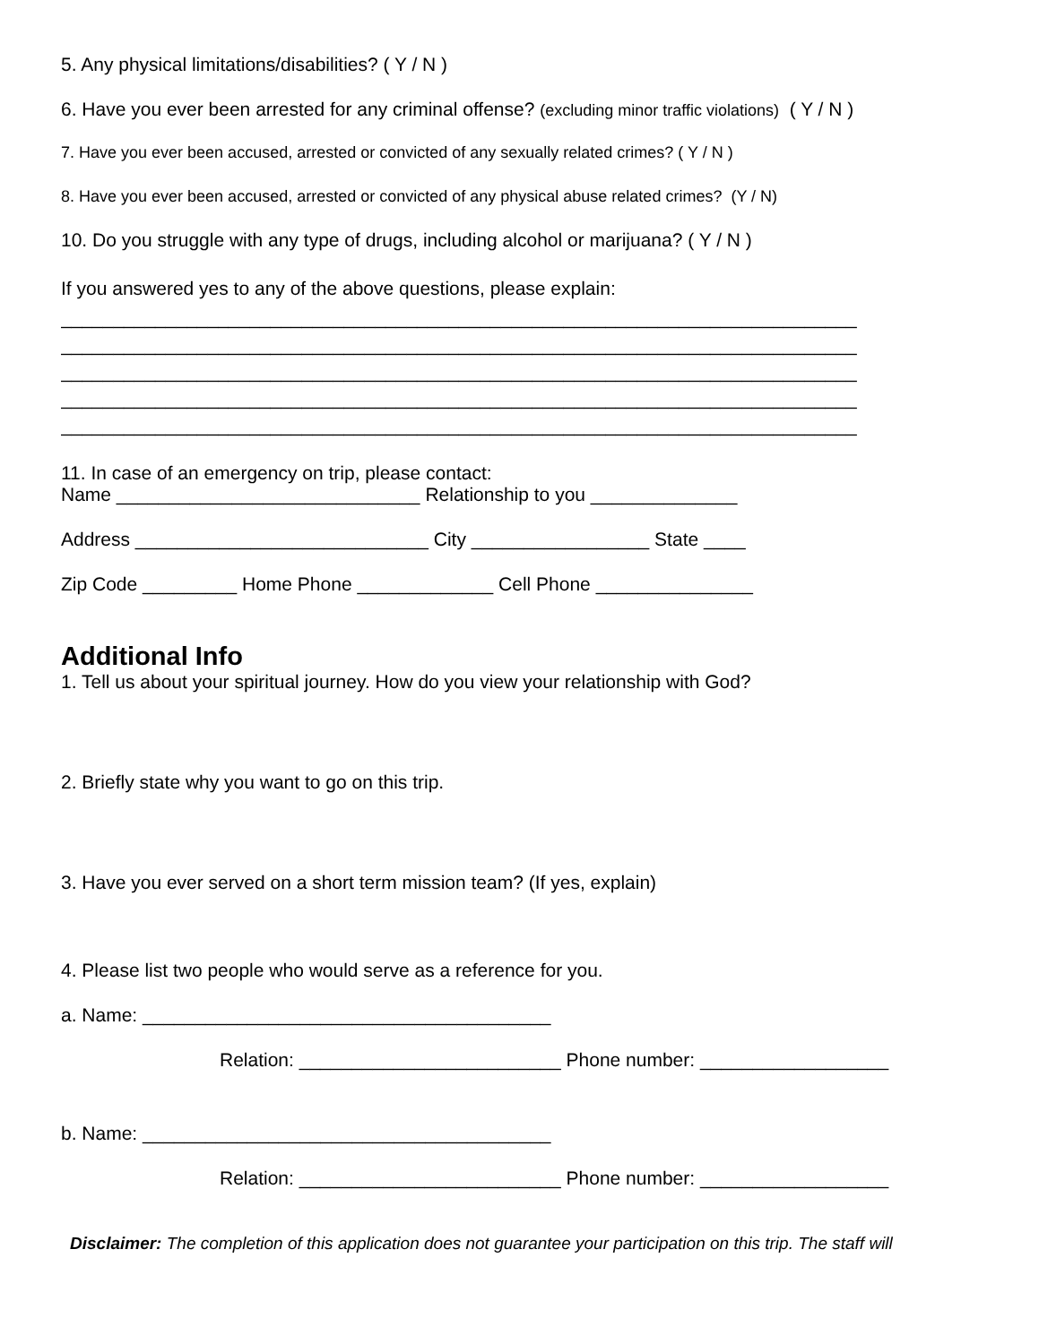5. Any physical limitations/disabilities? ( Y / N )
6. Have you ever been arrested for any criminal offense? (excluding minor traffic violations) ( Y / N )
7. Have you ever been accused, arrested or convicted of any sexually related crimes? ( Y / N )
8. Have you ever been accused, arrested or convicted of any physical abuse related crimes? (Y / N)
10. Do you struggle with any type of drugs, including alcohol or marijuana? ( Y / N )
If you answered yes to any of the above questions, please explain:
____________________________________________________________________________
____________________________________________________________________________
____________________________________________________________________________
____________________________________________________________________________
____________________________________________________________________________
11. In case of an emergency on trip, please contact:
Name _____________________________ Relationship to you ______________
Address ____________________________ City _________________ State ____
Zip Code _________ Home Phone _____________ Cell Phone _______________
Additional Info
1. Tell us about your spiritual journey. How do you view your relationship with God?
2. Briefly state why you want to go on this trip.
3. Have you ever served on a short term mission team? (If yes, explain)
4. Please list two people who would serve as a reference for you.
a. Name: _______________________________________
Relation: _________________________ Phone number: __________________
b. Name: _______________________________________
Relation: _________________________ Phone number: __________________
Disclaimer: The completion of this application does not guarantee your participation on this trip. The staff will